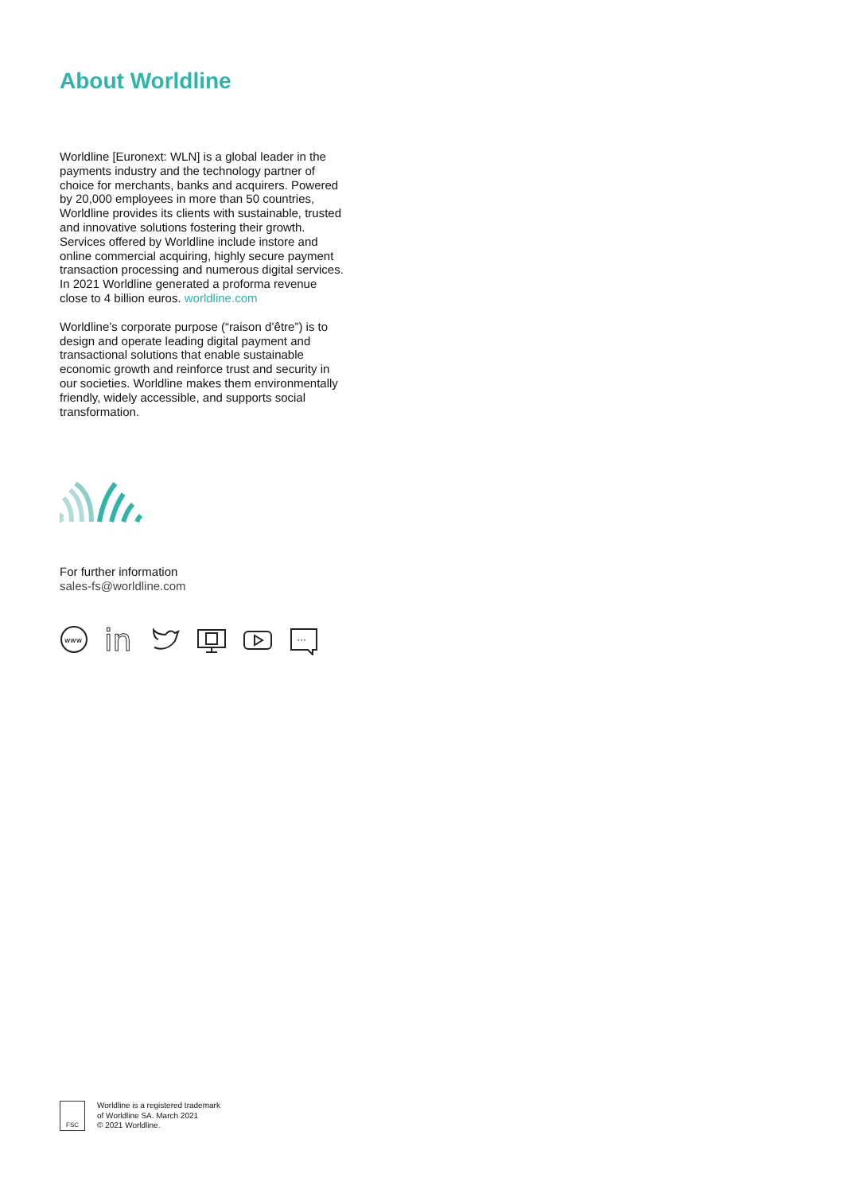About Worldline
Worldline [Euronext: WLN] is a global leader in the payments industry and the technology partner of choice for merchants, banks and acquirers. Powered by 20,000 employees in more than 50 countries, Worldline provides its clients with sustainable, trusted and innovative solutions fostering their growth. Services offered by Worldline include instore and online commercial acquiring, highly secure payment transaction processing and numerous digital services. In 2021 Worldline generated a proforma revenue close to 4 billion euros. worldline.com
Worldline’s corporate purpose (“raison d’être”) is to design and operate leading digital payment and transactional solutions that enable sustainable economic growth and reinforce trust and security in our societies. Worldline makes them environmentally friendly, widely accessible, and supports social transformation.
For further information
sales-fs@worldline.com
www
in
···
FSC
Worldline is a registered trademark
of Worldline SA. March 2021
© 2021 Worldline.